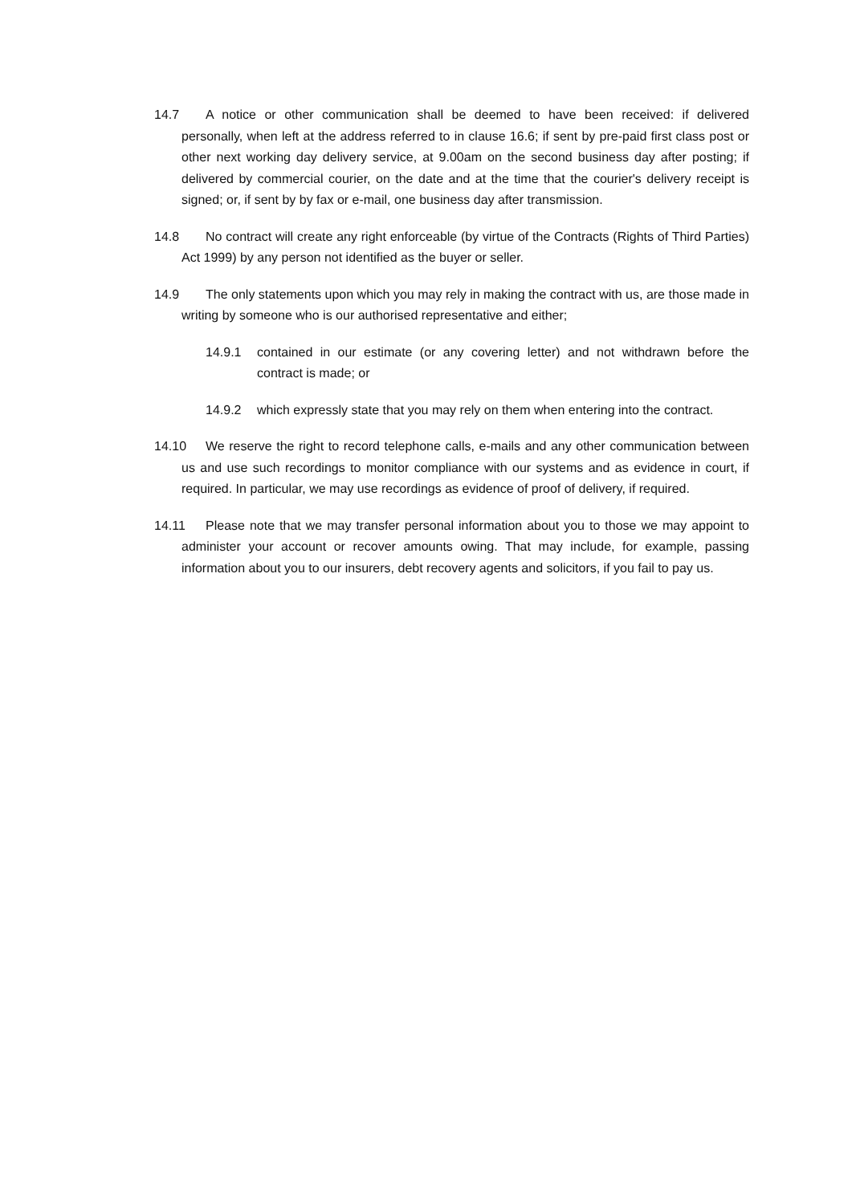14.7 A notice or other communication shall be deemed to have been received: if delivered personally, when left at the address referred to in clause 16.6; if sent by pre-paid first class post or other next working day delivery service, at 9.00am on the second business day after posting; if delivered by commercial courier, on the date and at the time that the courier's delivery receipt is signed; or, if sent by by fax or e-mail, one business day after transmission.
14.8 No contract will create any right enforceable (by virtue of the Contracts (Rights of Third Parties) Act 1999) by any person not identified as the buyer or seller.
14.9 The only statements upon which you may rely in making the contract with us, are those made in writing by someone who is our authorised representative and either;
14.9.1 contained in our estimate (or any covering letter) and not withdrawn before the contract is made; or
14.9.2 which expressly state that you may rely on them when entering into the contract.
14.10 We reserve the right to record telephone calls, e-mails and any other communication between us and use such recordings to monitor compliance with our systems and as evidence in court, if required. In particular, we may use recordings as evidence of proof of delivery, if required.
14.11 Please note that we may transfer personal information about you to those we may appoint to administer your account or recover amounts owing. That may include, for example, passing information about you to our insurers, debt recovery agents and solicitors, if you fail to pay us.